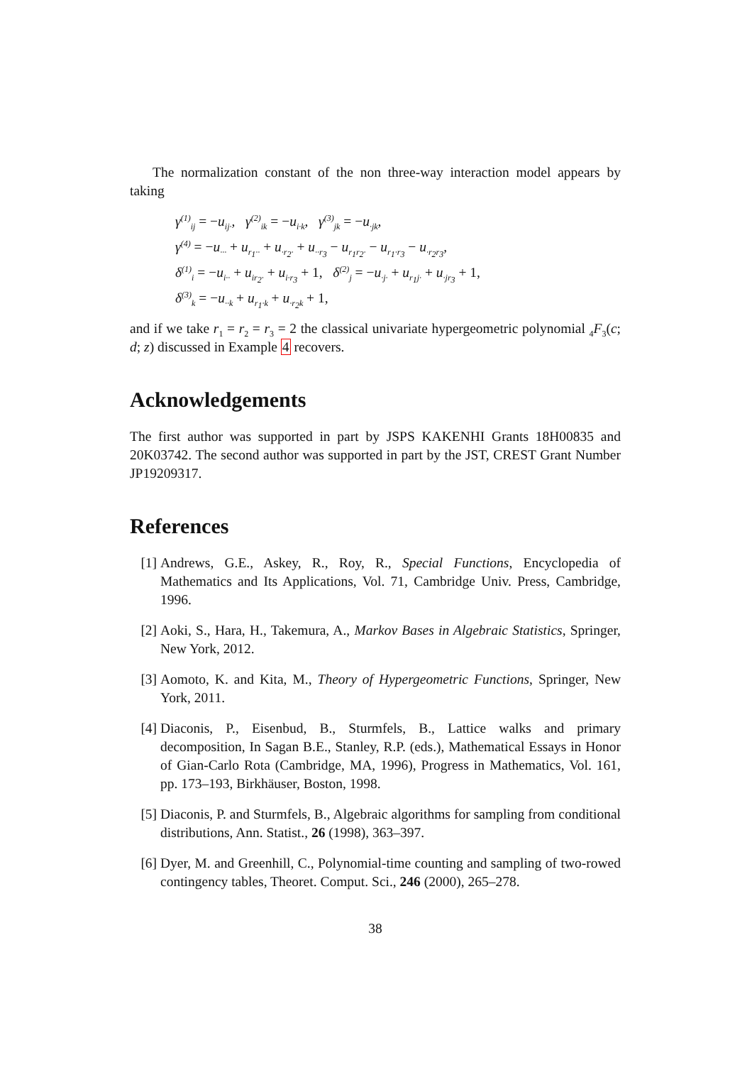The normalization constant of the non three-way interaction model appears by taking
γ<sup>(1)</sup><sub>ij</sub> = −u<sub>ij·</sub>, γ<sup>(2)</sup><sub>ik</sub> = −u<sub>i·k</sub>, γ<sup>(3)</sup><sub>jk</sub> = −u<sub>·jk</sub>,
γ<sup>(4)</sup> = −u<sub>···</sub> + u<sub>r<sub>1</sub>··</sub> + u<sub>·r<sub>2</sub>·</sub> + u<sub>··r<sub>3</sub></sub> − u<sub>r<sub>1</sub>r<sub>2</sub>·</sub> − u<sub>r<sub>1</sub>·r<sub>3</sub></sub> − u<sub>·r<sub>2</sub>r<sub>3</sub></sub>,
δ<sup>(1)</sup><sub>i</sub> = −u<sub>i··</sub> + u<sub>ir<sub>2</sub>·</sub> + u<sub>i·r<sub>3</sub></sub> + 1, δ<sup>(2)</sup><sub>j</sub> = −u<sub>·j·</sub> + u<sub>r<sub>1</sub>j·</sub> + u<sub>·jr<sub>3</sub></sub> + 1,
δ<sup>(3)</sup><sub>k</sub> = −u<sub>··k</sub> + u<sub>r<sub>1</sub>·k</sub> + u<sub>·r<sub>2</sub>k</sub> + 1,
and if we take r<sub>1</sub> = r<sub>2</sub> = r<sub>3</sub> = 2 the classical univariate hypergeometric polynomial <sub>4</sub>F<sub>3</sub>(c; d; z) discussed in Example 4 recovers.
Acknowledgements
The first author was supported in part by JSPS KAKENHI Grants 18H00835 and 20K03742. The second author was supported in part by the JST, CREST Grant Number JP19209317.
References
[1] Andrews, G.E., Askey, R., Roy, R., Special Functions, Encyclopedia of Mathematics and Its Applications, Vol. 71, Cambridge Univ. Press, Cambridge, 1996.
[2] Aoki, S., Hara, H., Takemura, A., Markov Bases in Algebraic Statistics, Springer, New York, 2012.
[3] Aomoto, K. and Kita, M., Theory of Hypergeometric Functions, Springer, New York, 2011.
[4] Diaconis, P., Eisenbud, B., Sturmfels, B., Lattice walks and primary decomposition, In Sagan B.E., Stanley, R.P. (eds.), Mathematical Essays in Honor of Gian-Carlo Rota (Cambridge, MA, 1996), Progress in Mathematics, Vol. 161, pp. 173–193, Birkhäuser, Boston, 1998.
[5] Diaconis, P. and Sturmfels, B., Algebraic algorithms for sampling from conditional distributions, Ann. Statist., 26 (1998), 363–397.
[6] Dyer, M. and Greenhill, C., Polynomial-time counting and sampling of two-rowed contingency tables, Theoret. Comput. Sci., 246 (2000), 265–278.
38